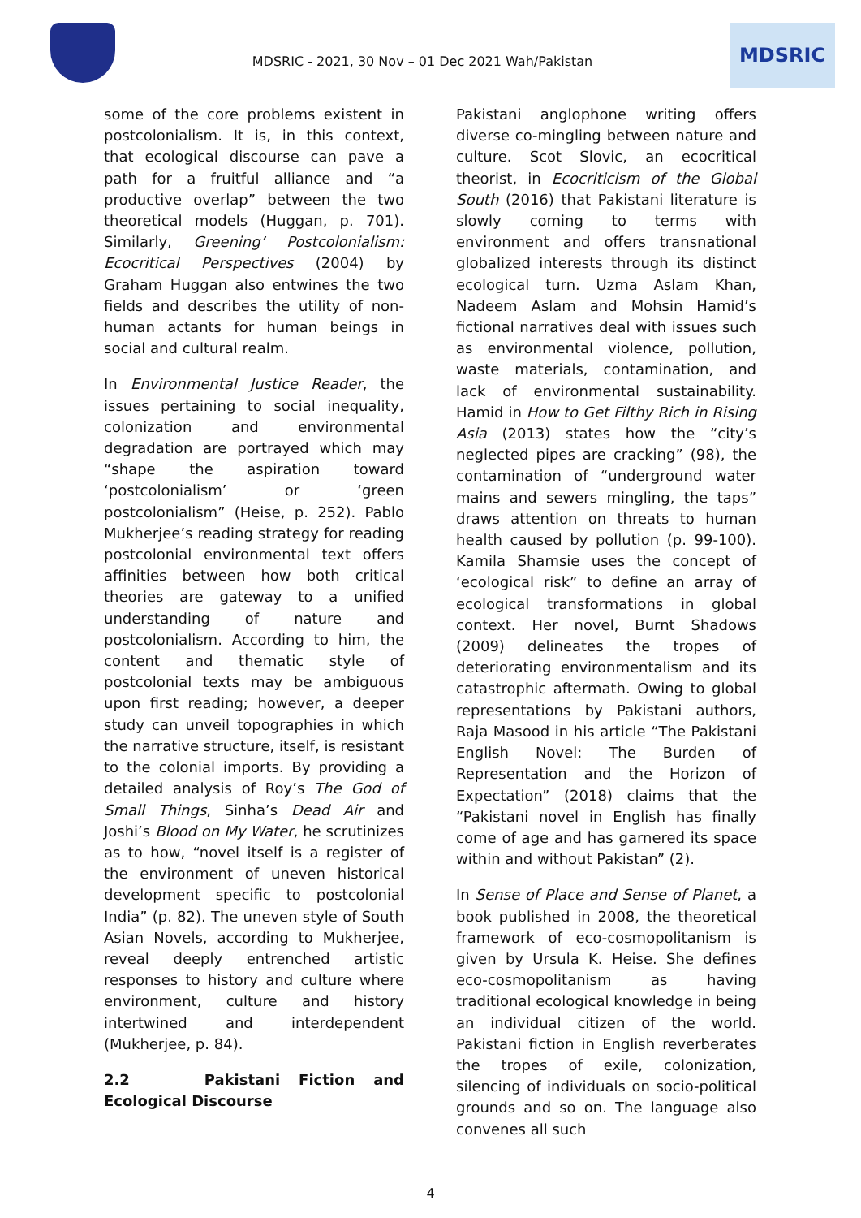MDSRIC - 2021, 30 Nov – 01 Dec 2021 Wah/Pakistan
MDSRIC
some of the core problems existent in postcolonialism. It is, in this context, that ecological discourse can pave a path for a fruitful alliance and “a productive overlap” between the two theoretical models (Huggan, p. 701). Similarly, Greening’ Postcolonialism: Ecocritical Perspectives (2004) by Graham Huggan also entwines the two fields and describes the utility of non-human actants for human beings in social and cultural realm.
In Environmental Justice Reader, the issues pertaining to social inequality, colonization and environmental degradation are portrayed which may “shape the aspiration toward ‘postcolonialism’ or ‘green postcolonialism” (Heise, p. 252). Pablo Mukherjee’s reading strategy for reading postcolonial environmental text offers affinities between how both critical theories are gateway to a unified understanding of nature and postcolonialism. According to him, the content and thematic style of postcolonial texts may be ambiguous upon first reading; however, a deeper study can unveil topographies in which the narrative structure, itself, is resistant to the colonial imports. By providing a detailed analysis of Roy’s The God of Small Things, Sinha’s Dead Air and Joshi’s Blood on My Water, he scrutinizes as to how, “novel itself is a register of the environment of uneven historical development specific to postcolonial India” (p. 82). The uneven style of South Asian Novels, according to Mukherjee, reveal deeply entrenched artistic responses to history and culture where environment, culture and history intertwined and interdependent (Mukherjee, p. 84).
2.2 Pakistani Fiction and Ecological Discourse
Pakistani anglophone writing offers diverse co-mingling between nature and culture. Scot Slovic, an ecocritical theorist, in Ecocriticism of the Global South (2016) that Pakistani literature is slowly coming to terms with environment and offers transnational globalized interests through its distinct ecological turn. Uzma Aslam Khan, Nadeem Aslam and Mohsin Hamid’s fictional narratives deal with issues such as environmental violence, pollution, waste materials, contamination, and lack of environmental sustainability. Hamid in How to Get Filthy Rich in Rising Asia (2013) states how the “city’s neglected pipes are cracking” (98), the contamination of “underground water mains and sewers mingling, the taps” draws attention on threats to human health caused by pollution (p. 99-100). Kamila Shamsie uses the concept of ‘ecological risk” to define an array of ecological transformations in global context. Her novel, Burnt Shadows (2009) delineates the tropes of deteriorating environmentalism and its catastrophic aftermath. Owing to global representations by Pakistani authors, Raja Masood in his article “The Pakistani English Novel: The Burden of Representation and the Horizon of Expectation” (2018) claims that the “Pakistani novel in English has finally come of age and has garnered its space within and without Pakistan” (2).
In Sense of Place and Sense of Planet, a book published in 2008, the theoretical framework of eco-cosmopolitanism is given by Ursula K. Heise. She defines eco-cosmopolitanism as having traditional ecological knowledge in being an individual citizen of the world. Pakistani fiction in English reverberates the tropes of exile, colonization, silencing of individuals on socio-political grounds and so on. The language also convenes all such
4